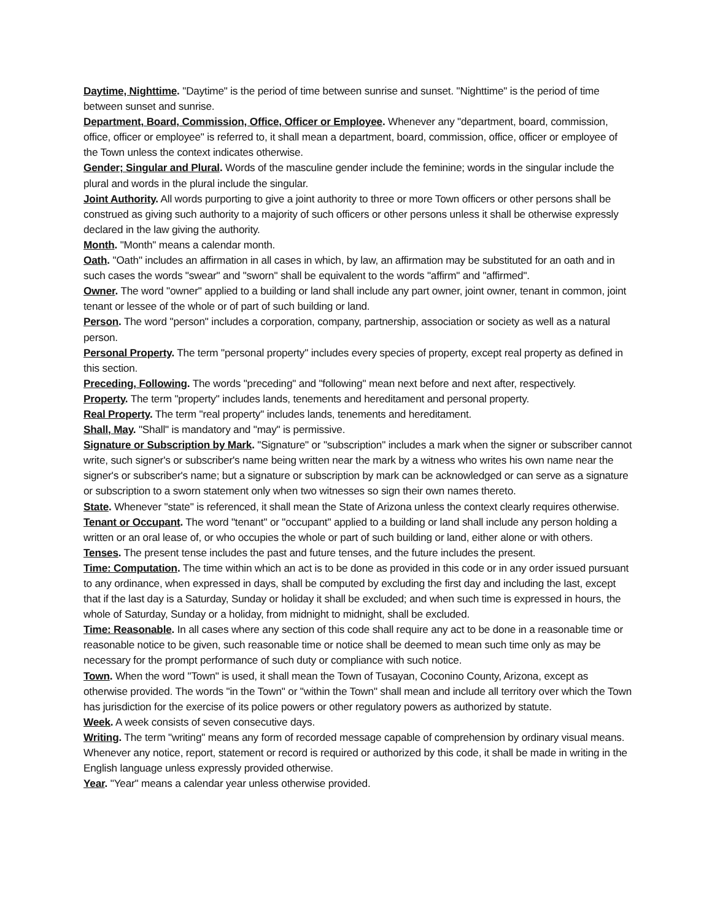Daytime, Nighttime. "Daytime" is the period of time between sunrise and sunset. "Nighttime" is the period of time between sunset and sunrise.
Department, Board, Commission, Office, Officer or Employee. Whenever any "department, board, commission, office, officer or employee" is referred to, it shall mean a department, board, commission, office, officer or employee of the Town unless the context indicates otherwise.
Gender; Singular and Plural. Words of the masculine gender include the feminine; words in the singular include the plural and words in the plural include the singular.
Joint Authority. All words purporting to give a joint authority to three or more Town officers or other persons shall be construed as giving such authority to a majority of such officers or other persons unless it shall be otherwise expressly declared in the law giving the authority.
Month. "Month" means a calendar month.
Oath. "Oath" includes an affirmation in all cases in which, by law, an affirmation may be substituted for an oath and in such cases the words "swear" and "sworn" shall be equivalent to the words "affirm" and "affirmed".
Owner. The word "owner" applied to a building or land shall include any part owner, joint owner, tenant in common, joint tenant or lessee of the whole or of part of such building or land.
Person. The word "person" includes a corporation, company, partnership, association or society as well as a natural person.
Personal Property. The term "personal property" includes every species of property, except real property as defined in this section.
Preceding, Following. The words "preceding" and "following" mean next before and next after, respectively.
Property. The term "property" includes lands, tenements and hereditament and personal property.
Real Property. The term "real property" includes lands, tenements and hereditament.
Shall, May. "Shall" is mandatory and "may" is permissive.
Signature or Subscription by Mark. "Signature" or "subscription" includes a mark when the signer or subscriber cannot write, such signer's or subscriber's name being written near the mark by a witness who writes his own name near the signer's or subscriber's name; but a signature or subscription by mark can be acknowledged or can serve as a signature or subscription to a sworn statement only when two witnesses so sign their own names thereto.
State. Whenever "state" is referenced, it shall mean the State of Arizona unless the context clearly requires otherwise.
Tenant or Occupant. The word "tenant" or "occupant" applied to a building or land shall include any person holding a written or an oral lease of, or who occupies the whole or part of such building or land, either alone or with others.
Tenses. The present tense includes the past and future tenses, and the future includes the present.
Time: Computation. The time within which an act is to be done as provided in this code or in any order issued pursuant to any ordinance, when expressed in days, shall be computed by excluding the first day and including the last, except that if the last day is a Saturday, Sunday or holiday it shall be excluded; and when such time is expressed in hours, the whole of Saturday, Sunday or a holiday, from midnight to midnight, shall be excluded.
Time: Reasonable. In all cases where any section of this code shall require any act to be done in a reasonable time or reasonable notice to be given, such reasonable time or notice shall be deemed to mean such time only as may be necessary for the prompt performance of such duty or compliance with such notice.
Town. When the word "Town" is used, it shall mean the Town of Tusayan, Coconino County, Arizona, except as otherwise provided. The words "in the Town" or "within the Town" shall mean and include all territory over which the Town has jurisdiction for the exercise of its police powers or other regulatory powers as authorized by statute.
Week. A week consists of seven consecutive days.
Writing. The term "writing" means any form of recorded message capable of comprehension by ordinary visual means. Whenever any notice, report, statement or record is required or authorized by this code, it shall be made in writing in the English language unless expressly provided otherwise.
Year. "Year" means a calendar year unless otherwise provided.